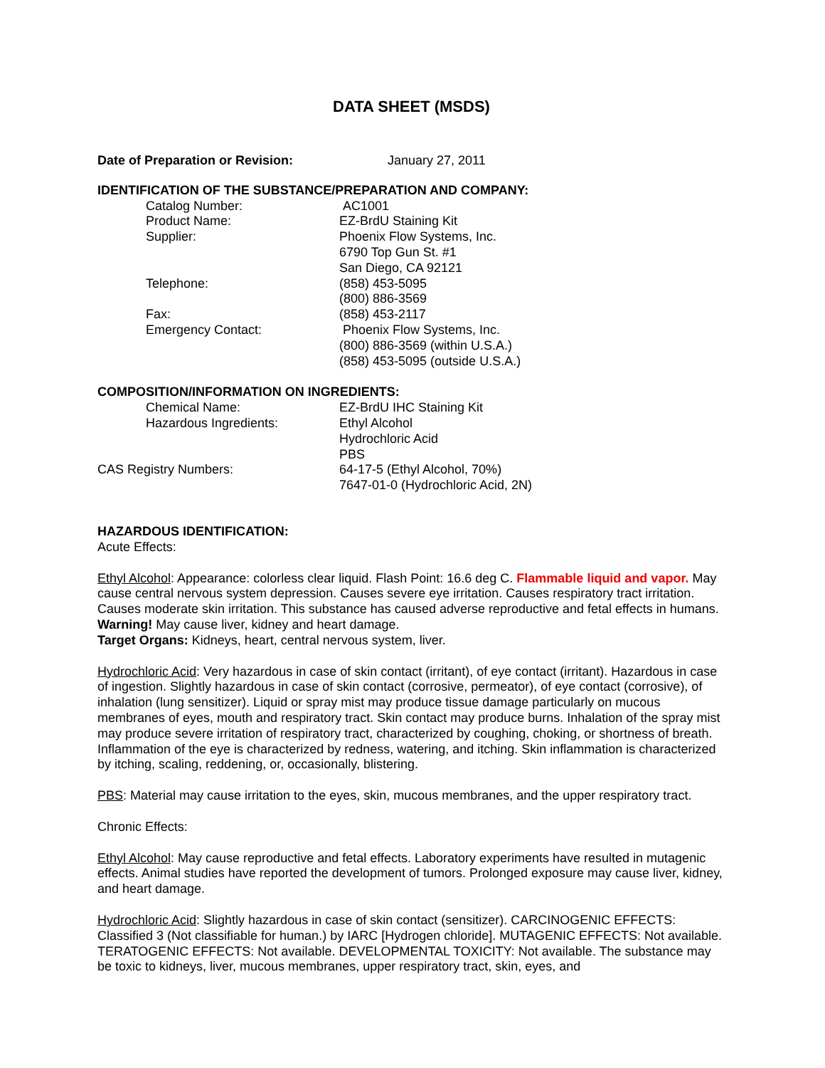DATA SHEET (MSDS)
Date of Preparation or Revision: January 27, 2011
IDENTIFICATION OF THE SUBSTANCE/PREPARATION AND COMPANY:
Catalog Number: AC1001
Product Name: EZ-BrdU Staining Kit
Supplier: Phoenix Flow Systems, Inc.
6790 Top Gun St. #1
San Diego, CA 92121
Telephone: (858) 453-5095
(800) 886-3569
Fax: (858) 453-2117
Emergency Contact: Phoenix Flow Systems, Inc.
(800) 886-3569 (within U.S.A.)
(858) 453-5095 (outside U.S.A.)
COMPOSITION/INFORMATION ON INGREDIENTS:
Chemical Name: EZ-BrdU IHC Staining Kit
Hazardous Ingredients: Ethyl Alcohol
Hydrochloric Acid
PBS
CAS Registry Numbers: 64-17-5 (Ethyl Alcohol, 70%)
7647-01-0 (Hydrochloric Acid, 2N)
HAZARDOUS IDENTIFICATION:
Acute Effects:
Ethyl Alcohol: Appearance: colorless clear liquid. Flash Point: 16.6 deg C. Flammable liquid and vapor. May cause central nervous system depression. Causes severe eye irritation. Causes respiratory tract irritation. Causes moderate skin irritation. This substance has caused adverse reproductive and fetal effects in humans. Warning! May cause liver, kidney and heart damage.
Target Organs: Kidneys, heart, central nervous system, liver.
Hydrochloric Acid: Very hazardous in case of skin contact (irritant), of eye contact (irritant). Hazardous in case of ingestion. Slightly hazardous in case of skin contact (corrosive, permeator), of eye contact (corrosive), of inhalation (lung sensitizer). Liquid or spray mist may produce tissue damage particularly on mucous membranes of eyes, mouth and respiratory tract. Skin contact may produce burns. Inhalation of the spray mist may produce severe irritation of respiratory tract, characterized by coughing, choking, or shortness of breath. Inflammation of the eye is characterized by redness, watering, and itching. Skin inflammation is characterized by itching, scaling, reddening, or, occasionally, blistering.
PBS: Material may cause irritation to the eyes, skin, mucous membranes, and the upper respiratory tract.
Chronic Effects:
Ethyl Alcohol: May cause reproductive and fetal effects. Laboratory experiments have resulted in mutagenic effects. Animal studies have reported the development of tumors. Prolonged exposure may cause liver, kidney, and heart damage.
Hydrochloric Acid: Slightly hazardous in case of skin contact (sensitizer). CARCINOGENIC EFFECTS: Classified 3 (Not classifiable for human.) by IARC [Hydrogen chloride]. MUTAGENIC EFFECTS: Not available. TERATOGENIC EFFECTS: Not available. DEVELOPMENTAL TOXICITY: Not available. The substance may be toxic to kidneys, liver, mucous membranes, upper respiratory tract, skin, eyes, and